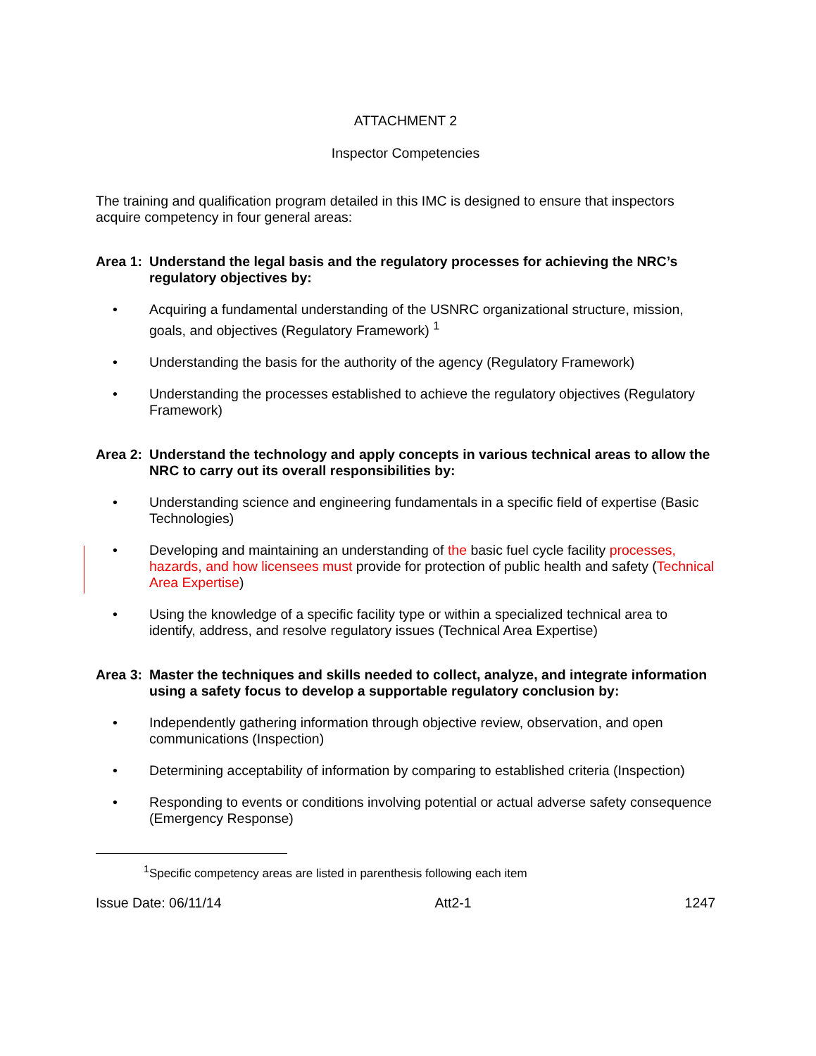ATTACHMENT 2
Inspector Competencies
The training and qualification program detailed in this IMC is designed to ensure that inspectors acquire competency in four general areas:
Area 1: Understand the legal basis and the regulatory processes for achieving the NRC’s regulatory objectives by:
• Acquiring a fundamental understanding of the USNRC organizational structure, mission, goals, and objectives (Regulatory Framework) <sup>1</sup>
• Understanding the basis for the authority of the agency (Regulatory Framework)
• Understanding the processes established to achieve the regulatory objectives (Regulatory Framework)
Area 2: Understand the technology and apply concepts in various technical areas to allow the NRC to carry out its overall responsibilities by:
• Understanding science and engineering fundamentals in a specific field of expertise (Basic Technologies)
• Developing and maintaining an understanding of the basic fuel cycle facility processes, hazards, and how licensees must provide for protection of public health and safety (Technical Area Expertise)
• Using the knowledge of a specific facility type or within a specialized technical area to identify, address, and resolve regulatory issues (Technical Area Expertise)
Area 3: Master the techniques and skills needed to collect, analyze, and integrate information using a safety focus to develop a supportable regulatory conclusion by:
• Independently gathering information through objective review, observation, and open communications (Inspection)
• Determining acceptability of information by comparing to established criteria (Inspection)
• Responding to events or conditions involving potential or actual adverse safety consequence (Emergency Response)
<sup>1</sup> Specific competency areas are listed in parenthesis following each item
Issue Date: 06/11/14 Att2-1 1247